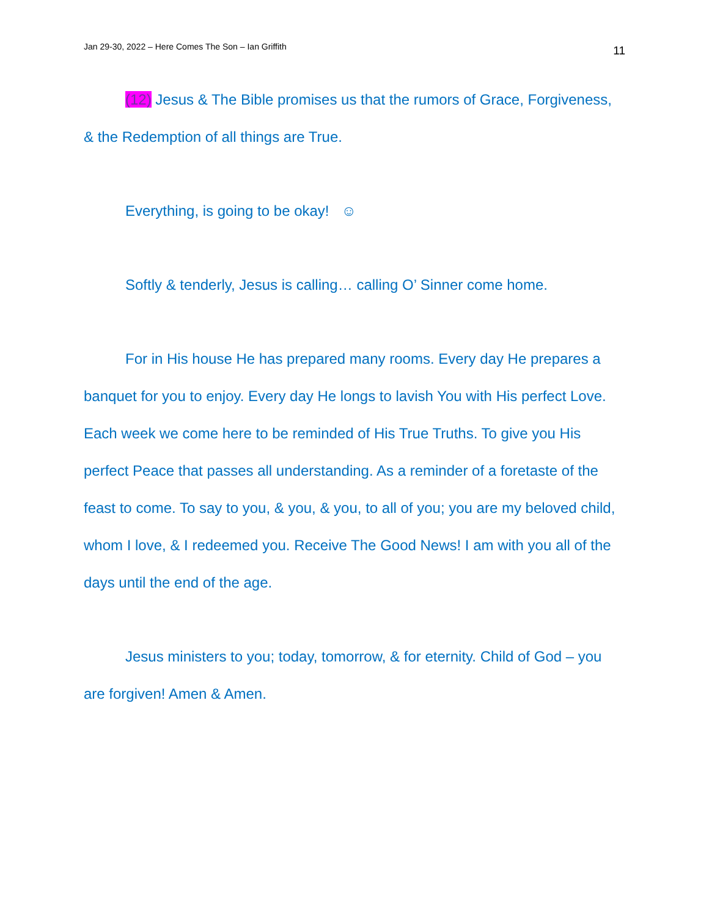Jan 29-30, 2022 – Here Comes The Son – Ian Griffith 11
(12) Jesus & The Bible promises us that the rumors of Grace, Forgiveness, & the Redemption of all things are True.
Everything, is going to be okay! ☺
Softly & tenderly, Jesus is calling… calling O’ Sinner come home.
For in His house He has prepared many rooms. Every day He prepares a banquet for you to enjoy. Every day He longs to lavish You with His perfect Love. Each week we come here to be reminded of His True Truths. To give you His perfect Peace that passes all understanding. As a reminder of a foretaste of the feast to come. To say to you, & you, & you, to all of you; you are my beloved child, whom I love, & I redeemed you. Receive The Good News! I am with you all of the days until the end of the age.
Jesus ministers to you; today, tomorrow, & for eternity. Child of God – you are forgiven! Amen & Amen.